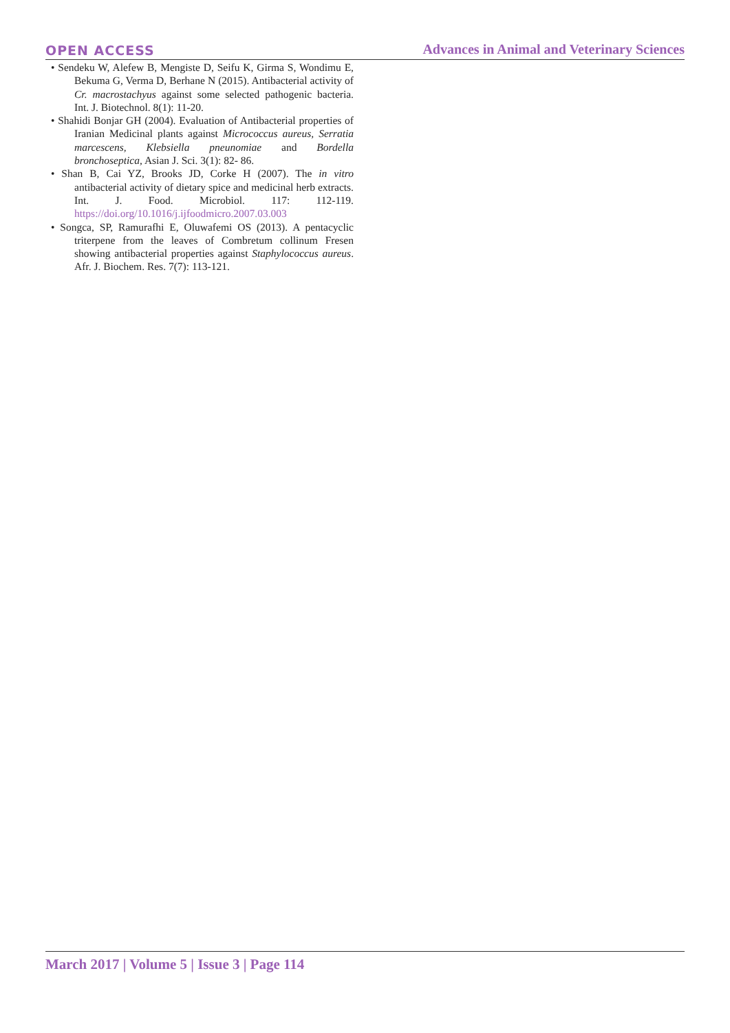OPEN ACCESS Advances in Animal and Veterinary Sciences
• Sendeku W, Alefew B, Mengiste D, Seifu K, Girma S, Wondimu E, Bekuma G, Verma D, Berhane N (2015). Antibacterial activity of Cr. macrostachyus against some selected pathogenic bacteria. Int. J. Biotechnol. 8(1): 11-20.
• Shahidi Bonjar GH (2004). Evaluation of Antibacterial properties of Iranian Medicinal plants against Micrococcus aureus, Serratia marcescens, Klebsiella pneunomiae and Bordella bronchoseptica, Asian J. Sci. 3(1): 82- 86.
• Shan B, Cai YZ, Brooks JD, Corke H (2007). The in vitro antibacterial activity of dietary spice and medicinal herb extracts. Int. J. Food. Microbiol. 117: 112-119. https://doi.org/10.1016/j.ijfoodmicro.2007.03.003
• Songca, SP, Ramurafhi E, Oluwafemi OS (2013). A pentacyclic triterpene from the leaves of Combretum collinum Fresen showing antibacterial properties against Staphylococcus aureus. Afr. J. Biochem. Res. 7(7): 113-121.
March 2017 | Volume 5 | Issue 3 | Page 114